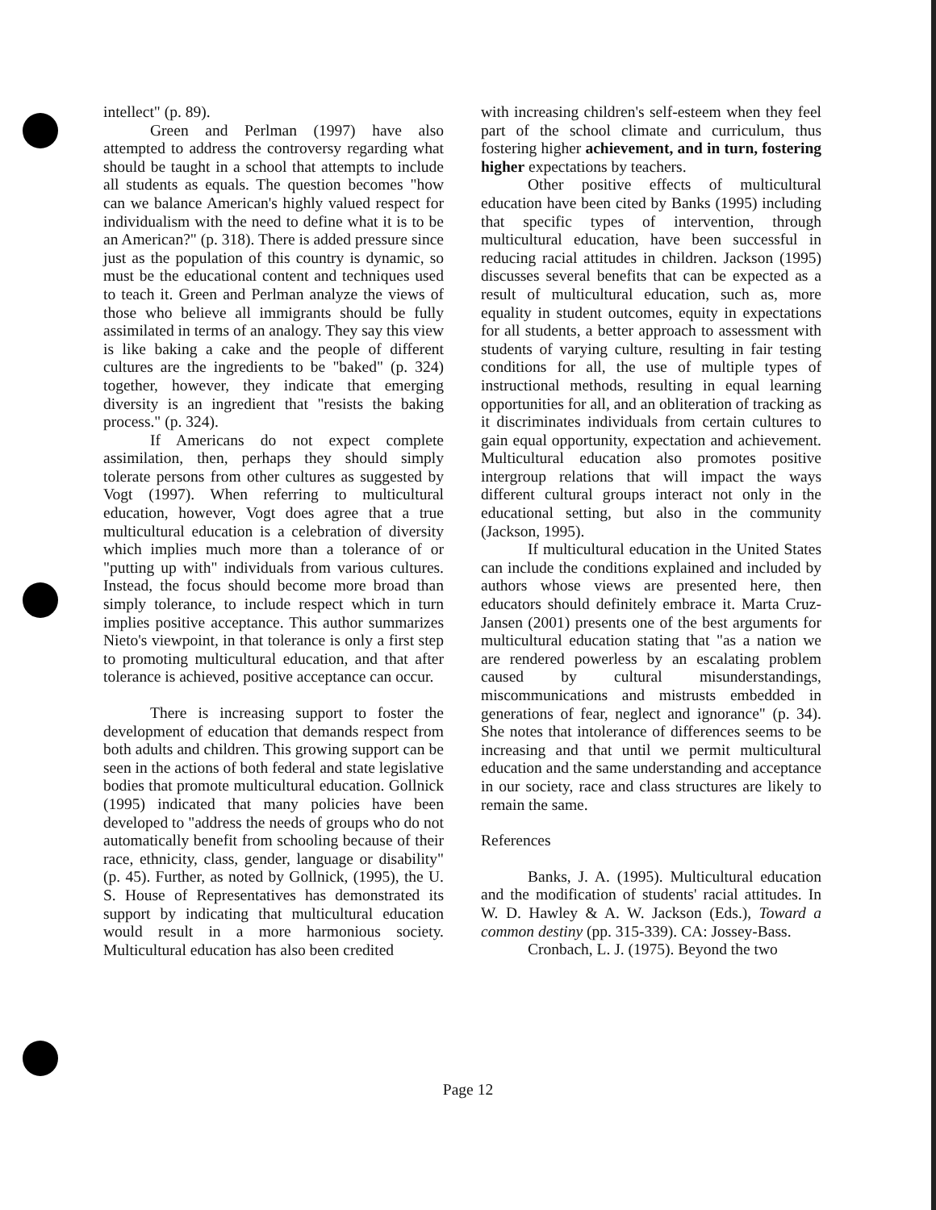intellect" (p. 89).
Green and Perlman (1997) have also attempted to address the controversy regarding what should be taught in a school that attempts to include all students as equals. The question becomes "how can we balance American's highly valued respect for individualism with the need to define what it is to be an American?" (p. 318). There is added pressure since just as the population of this country is dynamic, so must be the educational content and techniques used to teach it. Green and Perlman analyze the views of those who believe all immigrants should be fully assimilated in terms of an analogy. They say this view is like baking a cake and the people of different cultures are the ingredients to be "baked" (p. 324) together, however, they indicate that emerging diversity is an ingredient that "resists the baking process." (p. 324).
If Americans do not expect complete assimilation, then, perhaps they should simply tolerate persons from other cultures as suggested by Vogt (1997). When referring to multicultural education, however, Vogt does agree that a true multicultural education is a celebration of diversity which implies much more than a tolerance of or "putting up with" individuals from various cultures. Instead, the focus should become more broad than simply tolerance, to include respect which in turn implies positive acceptance. This author summarizes Nieto's viewpoint, in that tolerance is only a first step to promoting multicultural education, and that after tolerance is achieved, positive acceptance can occur.
There is increasing support to foster the development of education that demands respect from both adults and children. This growing support can be seen in the actions of both federal and state legislative bodies that promote multicultural education. Gollnick (1995) indicated that many policies have been developed to "address the needs of groups who do not automatically benefit from schooling because of their race, ethnicity, class, gender, language or disability" (p. 45). Further, as noted by Gollnick, (1995), the U. S. House of Representatives has demonstrated its support by indicating that multicultural education would result in a more harmonious society. Multicultural education has also been credited
with increasing children's self-esteem when they feel part of the school climate and curriculum, thus fostering higher achievement, and in turn, fostering higher expectations by teachers.
Other positive effects of multicultural education have been cited by Banks (1995) including that specific types of intervention, through multicultural education, have been successful in reducing racial attitudes in children. Jackson (1995) discusses several benefits that can be expected as a result of multicultural education, such as, more equality in student outcomes, equity in expectations for all students, a better approach to assessment with students of varying culture, resulting in fair testing conditions for all, the use of multiple types of instructional methods, resulting in equal learning opportunities for all, and an obliteration of tracking as it discriminates individuals from certain cultures to gain equal opportunity, expectation and achievement. Multicultural education also promotes positive intergroup relations that will impact the ways different cultural groups interact not only in the educational setting, but also in the community (Jackson, 1995).
If multicultural education in the United States can include the conditions explained and included by authors whose views are presented here, then educators should definitely embrace it. Marta Cruz-Jansen (2001) presents one of the best arguments for multicultural education stating that "as a nation we are rendered powerless by an escalating problem caused by cultural misunderstandings, miscommunications and mistrusts embedded in generations of fear, neglect and ignorance" (p. 34). She notes that intolerance of differences seems to be increasing and that until we permit multicultural education and the same understanding and acceptance in our society, race and class structures are likely to remain the same.
References
Banks, J. A. (1995). Multicultural education and the modification of students' racial attitudes. In W. D. Hawley & A. W. Jackson (Eds.), Toward a common destiny (pp. 315-339). CA: Jossey-Bass.
Cronbach, L. J. (1975). Beyond the two
Page 12